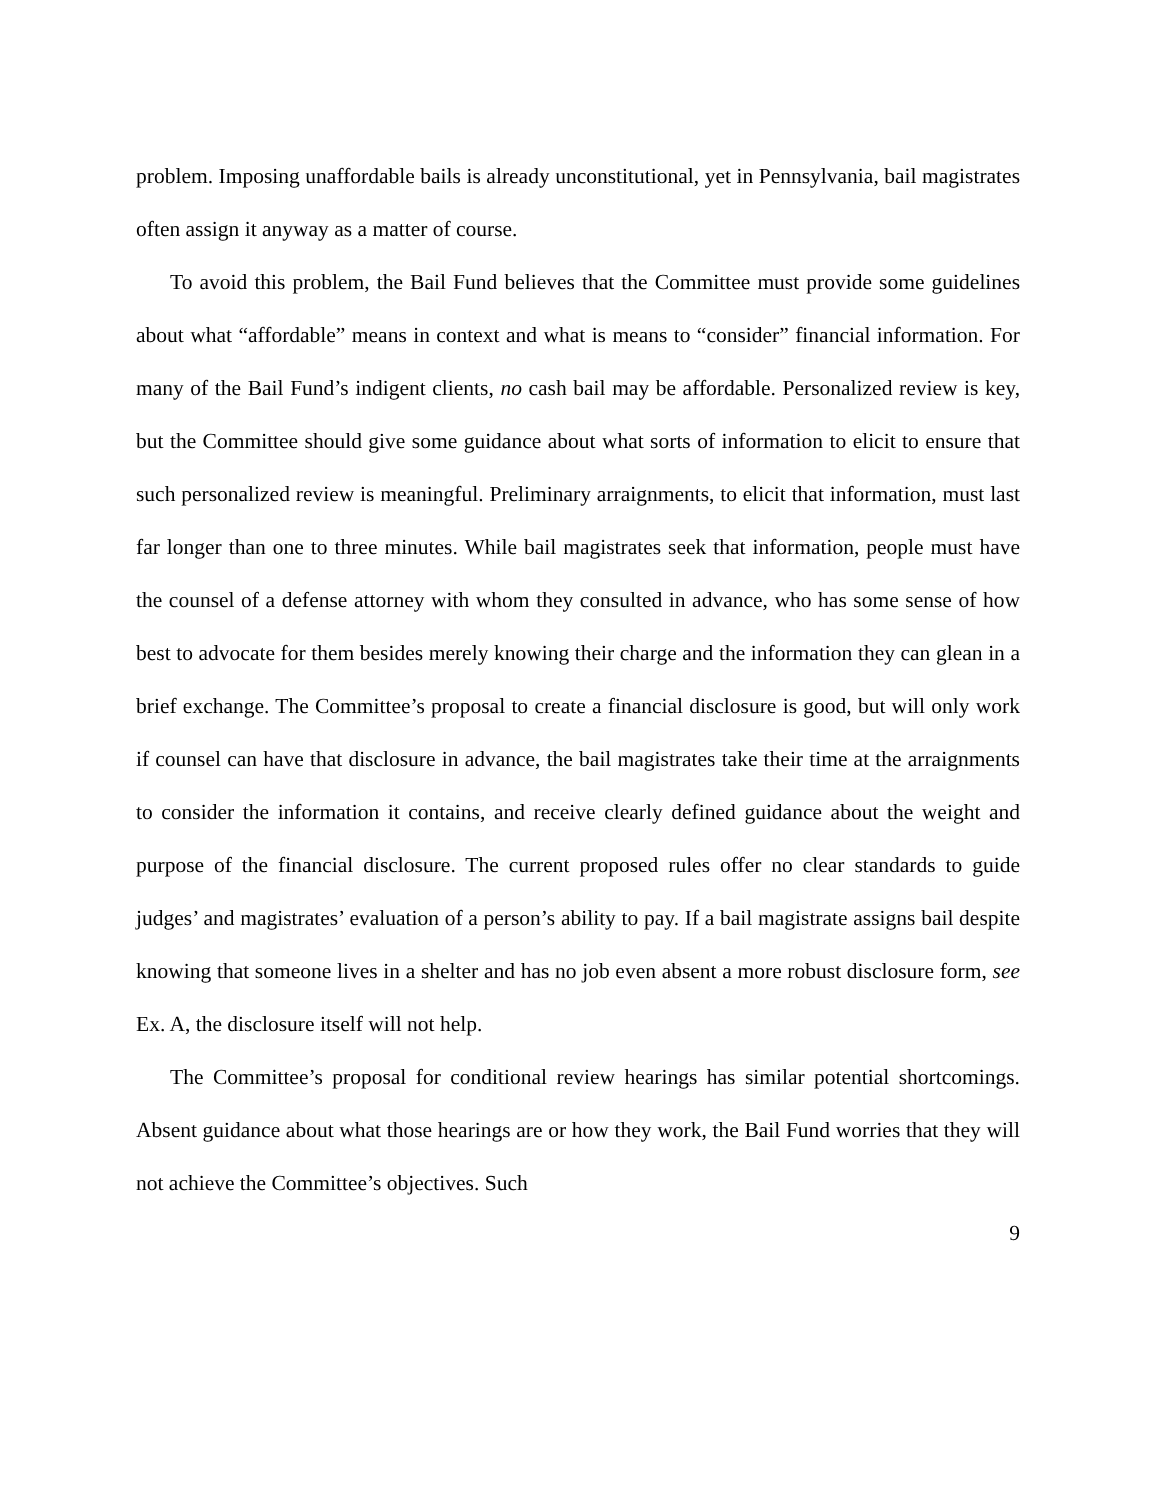problem. Imposing unaffordable bails is already unconstitutional, yet in Pennsylvania, bail magistrates often assign it anyway as a matter of course.
To avoid this problem, the Bail Fund believes that the Committee must provide some guidelines about what “affordable” means in context and what is means to “consider” financial information. For many of the Bail Fund’s indigent clients, no cash bail may be affordable. Personalized review is key, but the Committee should give some guidance about what sorts of information to elicit to ensure that such personalized review is meaningful. Preliminary arraignments, to elicit that information, must last far longer than one to three minutes. While bail magistrates seek that information, people must have the counsel of a defense attorney with whom they consulted in advance, who has some sense of how best to advocate for them besides merely knowing their charge and the information they can glean in a brief exchange. The Committee’s proposal to create a financial disclosure is good, but will only work if counsel can have that disclosure in advance, the bail magistrates take their time at the arraignments to consider the information it contains, and receive clearly defined guidance about the weight and purpose of the financial disclosure. The current proposed rules offer no clear standards to guide judges’ and magistrates’ evaluation of a person’s ability to pay. If a bail magistrate assigns bail despite knowing that someone lives in a shelter and has no job even absent a more robust disclosure form, see Ex. A, the disclosure itself will not help.
The Committee’s proposal for conditional review hearings has similar potential shortcomings. Absent guidance about what those hearings are or how they work, the Bail Fund worries that they will not achieve the Committee’s objectives. Such
9